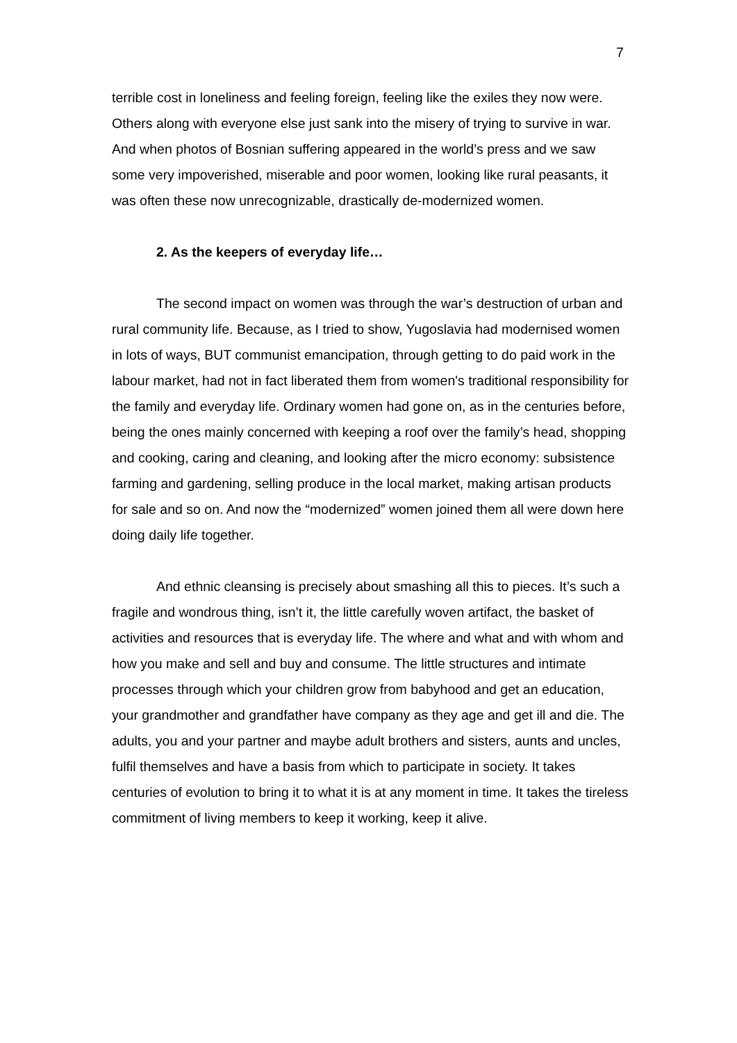7
terrible cost in loneliness and feeling foreign, feeling like the exiles they now were. Others along with everyone else just sank into the misery of trying to survive in war. And when photos of Bosnian suffering appeared in the world’s press and we saw some very impoverished, miserable and poor women, looking like rural peasants, it was often these now unrecognizable, drastically de-modernized women.
2. As the keepers of everyday life…
The second impact on women was through the war’s destruction of urban and rural community life. Because, as I tried to show, Yugoslavia had modernised women in lots of ways, BUT communist emancipation, through getting to do paid work in the labour market, had not in fact liberated them from women's traditional responsibility for the family and everyday life. Ordinary women had gone on, as in the centuries before, being the ones mainly concerned with keeping a roof over the family’s head, shopping and cooking, caring and cleaning, and looking after the micro economy: subsistence farming and gardening, selling produce in the local market, making artisan products for sale and so on. And now the “modernized” women joined them all were down here doing daily life together.
And ethnic cleansing is precisely about smashing all this to pieces. It’s such a fragile and wondrous thing, isn’t it, the little carefully woven artifact, the basket of activities and resources that is everyday life. The where and what and with whom and how you make and sell and buy and consume. The little structures and intimate processes through which your children grow from babyhood and get an education, your grandmother and grandfather have company as they age and get ill and die. The adults, you and your partner and maybe adult brothers and sisters, aunts and uncles, fulfil themselves and have a basis from which to participate in society. It takes centuries of evolution to bring it to what it is at any moment in time. It takes the tireless commitment of living members to keep it working, keep it alive.